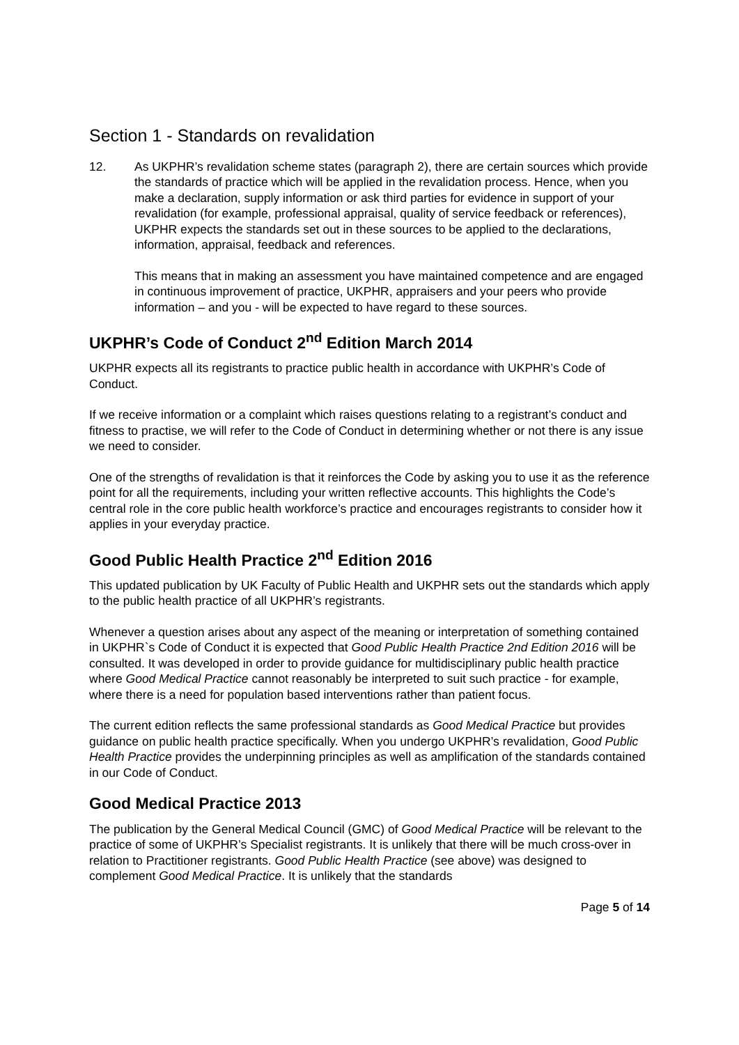Section 1 - Standards on revalidation
12. As UKPHR’s revalidation scheme states (paragraph 2), there are certain sources which provide the standards of practice which will be applied in the revalidation process. Hence, when you make a declaration, supply information or ask third parties for evidence in support of your revalidation (for example, professional appraisal, quality of service feedback or references), UKPHR expects the standards set out in these sources to be applied to the declarations, information, appraisal, feedback and references.
This means that in making an assessment you have maintained competence and are engaged in continuous improvement of practice, UKPHR, appraisers and your peers who provide information – and you - will be expected to have regard to these sources.
UKPHR’s Code of Conduct 2<sup>nd</sup> Edition March 2014
UKPHR expects all its registrants to practice public health in accordance with UKPHR’s Code of Conduct.
If we receive information or a complaint which raises questions relating to a registrant’s conduct and fitness to practise, we will refer to the Code of Conduct in determining whether or not there is any issue we need to consider.
One of the strengths of revalidation is that it reinforces the Code by asking you to use it as the reference point for all the requirements, including your written reflective accounts. This highlights the Code’s central role in the core public health workforce’s practice and encourages registrants to consider how it applies in your everyday practice.
Good Public Health Practice 2<sup>nd</sup> Edition 2016
This updated publication by UK Faculty of Public Health and UKPHR sets out the standards which apply to the public health practice of all UKPHR’s registrants.
Whenever a question arises about any aspect of the meaning or interpretation of something contained in UKPHR`s Code of Conduct it is expected that Good Public Health Practice 2nd Edition 2016 will be consulted. It was developed in order to provide guidance for multidisciplinary public health practice where Good Medical Practice cannot reasonably be interpreted to suit such practice - for example, where there is a need for population based interventions rather than patient focus.
The current edition reflects the same professional standards as Good Medical Practice but provides guidance on public health practice specifically. When you undergo UKPHR’s revalidation, Good Public Health Practice provides the underpinning principles as well as amplification of the standards contained in our Code of Conduct.
Good Medical Practice 2013
The publication by the General Medical Council (GMC) of Good Medical Practice will be relevant to the practice of some of UKPHR’s Specialist registrants. It is unlikely that there will be much cross-over in relation to Practitioner registrants. Good Public Health Practice (see above) was designed to complement Good Medical Practice. It is unlikely that the standards
Page 5 of 14